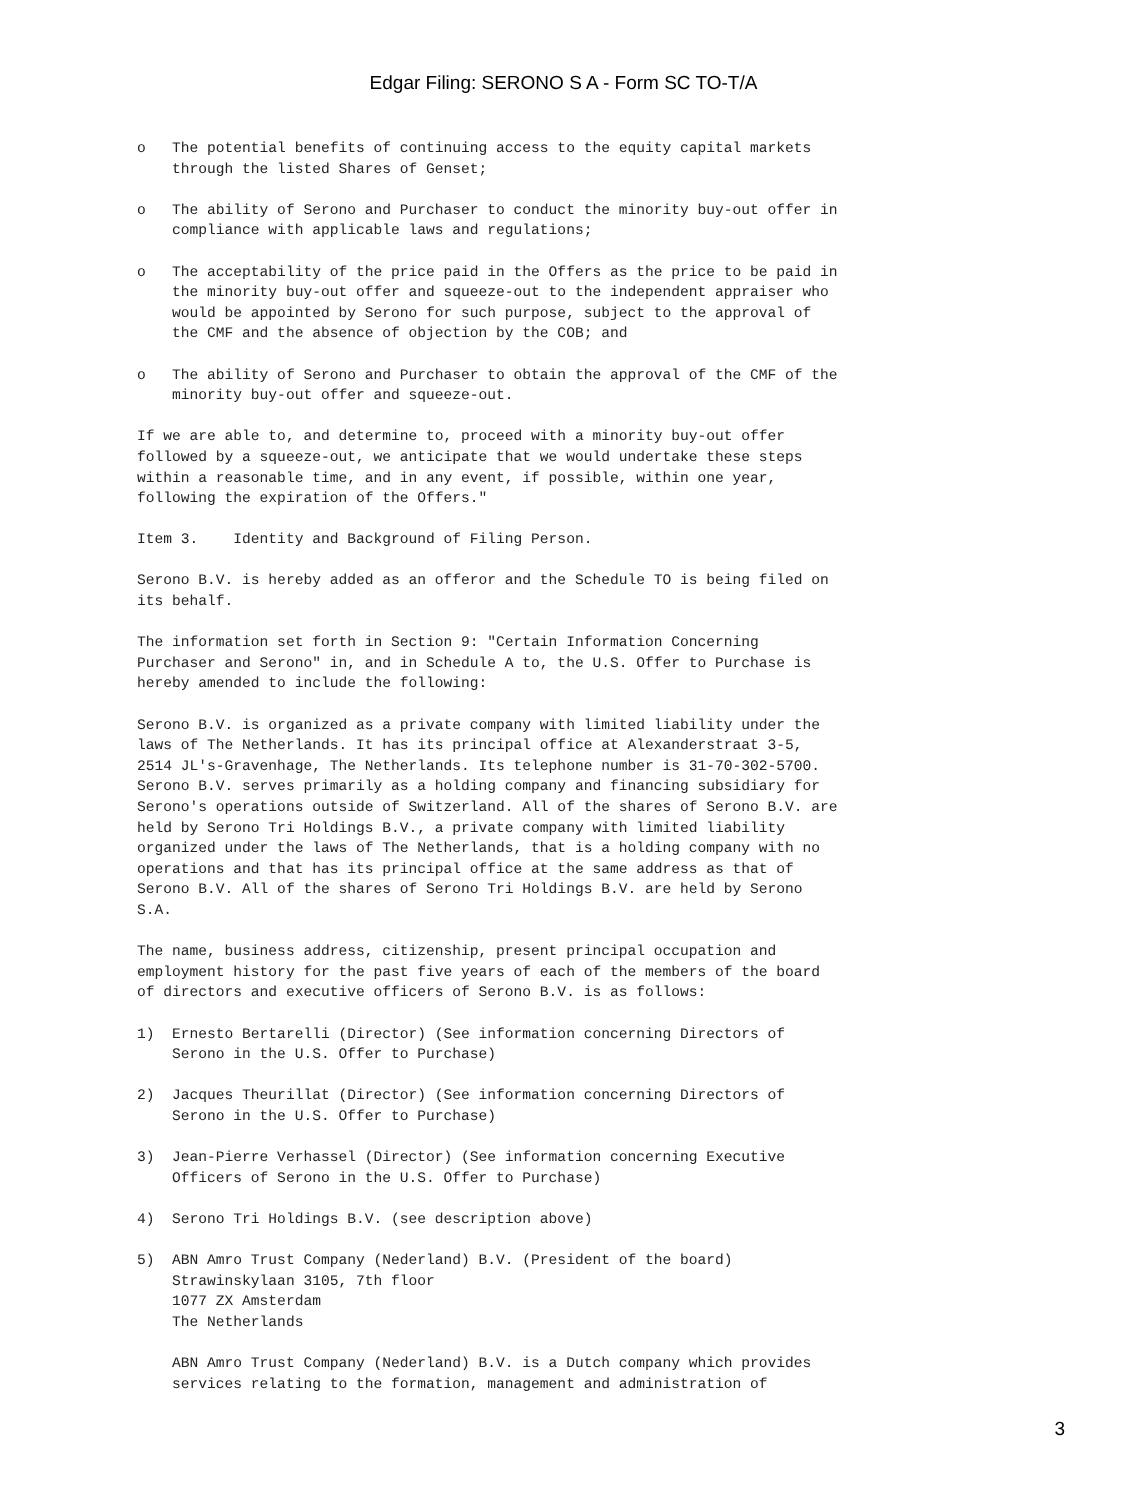Edgar Filing: SERONO S A - Form SC TO-T/A
o   The potential benefits of continuing access to the equity capital markets
    through the listed Shares of Genset;

o   The ability of Serono and Purchaser to conduct the minority buy-out offer in
    compliance with applicable laws and regulations;

o   The acceptability of the price paid in the Offers as the price to be paid in
    the minority buy-out offer and squeeze-out to the independent appraiser who
    would be appointed by Serono for such purpose, subject to the approval of
    the CMF and the absence of objection by the COB; and

o   The ability of Serono and Purchaser to obtain the approval of the CMF of the
    minority buy-out offer and squeeze-out.

If we are able to, and determine to, proceed with a minority buy-out offer
followed by a squeeze-out, we anticipate that we would undertake these steps
within a reasonable time, and in any event, if possible, within one year,
following the expiration of the Offers."

Item 3.    Identity and Background of Filing Person.

Serono B.V. is hereby added as an offeror and the Schedule TO is being filed on
its behalf.

The information set forth in Section 9: "Certain Information Concerning
Purchaser and Serono" in, and in Schedule A to, the U.S. Offer to Purchase is
hereby amended to include the following:

Serono B.V. is organized as a private company with limited liability under the
laws of The Netherlands. It has its principal office at Alexanderstraat 3-5,
2514 JL's-Gravenhage, The Netherlands. Its telephone number is 31-70-302-5700.
Serono B.V. serves primarily as a holding company and financing subsidiary for
Serono's operations outside of Switzerland. All of the shares of Serono B.V. are
held by Serono Tri Holdings B.V., a private company with limited liability
organized under the laws of The Netherlands, that is a holding company with no
operations and that has its principal office at the same address as that of
Serono B.V. All of the shares of Serono Tri Holdings B.V. are held by Serono
S.A.

The name, business address, citizenship, present principal occupation and
employment history for the past five years of each of the members of the board
of directors and executive officers of Serono B.V. is as follows:

1)  Ernesto Bertarelli (Director) (See information concerning Directors of
    Serono in the U.S. Offer to Purchase)

2)  Jacques Theurillat (Director) (See information concerning Directors of
    Serono in the U.S. Offer to Purchase)

3)  Jean-Pierre Verhassel (Director) (See information concerning Executive
    Officers of Serono in the U.S. Offer to Purchase)

4)  Serono Tri Holdings B.V. (see description above)

5)  ABN Amro Trust Company (Nederland) B.V. (President of the board)
    Strawinskylaan 3105, 7th floor
    1077 ZX Amsterdam
    The Netherlands

    ABN Amro Trust Company (Nederland) B.V. is a Dutch company which provides
    services relating to the formation, management and administration of
3